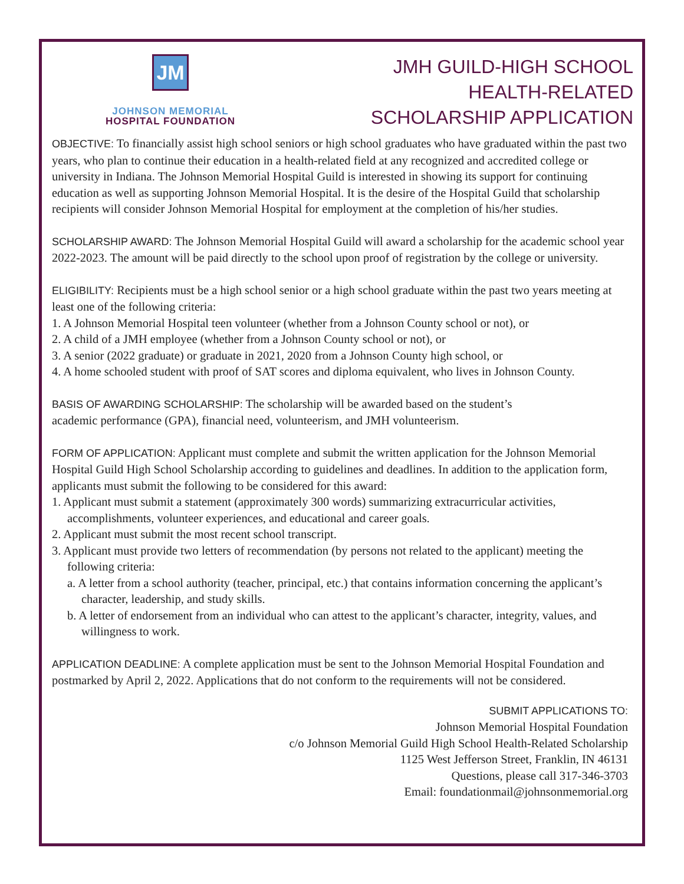JM
JOHNSON MEMORIAL
HOSPITAL FOUNDATION
JMH GUILD-HIGH SCHOOL
HEALTH-RELATED
SCHOLARSHIP APPLICATION
OBJECTIVE: To financially assist high school seniors or high school graduates who have graduated within the past two years, who plan to continue their education in a health-related field at any recognized and accredited college or university in Indiana. The Johnson Memorial Hospital Guild is interested in showing its support for continuing education as well as supporting Johnson Memorial Hospital. It is the desire of the Hospital Guild that scholarship recipients will consider Johnson Memorial Hospital for employment at the completion of his/her studies.
SCHOLARSHIP AWARD: The Johnson Memorial Hospital Guild will award a scholarship for the academic school year 2022-2023. The amount will be paid directly to the school upon proof of registration by the college or university.
ELIGIBILITY: Recipients must be a high school senior or a high school graduate within the past two years meeting at least one of the following criteria:
1. A Johnson Memorial Hospital teen volunteer (whether from a Johnson County school or not), or
2. A child of a JMH employee (whether from a Johnson County school or not), or
3. A senior (2022 graduate) or graduate in 2021, 2020 from a Johnson County high school, or
4. A home schooled student with proof of SAT scores and diploma equivalent, who lives in Johnson County.
BASIS OF AWARDING SCHOLARSHIP: The scholarship will be awarded based on the student’s
academic performance (GPA), financial need, volunteerism, and JMH volunteerism.
FORM OF APPLICATION: Applicant must complete and submit the written application for the Johnson Memorial Hospital Guild High School Scholarship according to guidelines and deadlines. In addition to the application form, applicants must submit the following to be considered for this award:
1. Applicant must submit a statement (approximately 300 words) summarizing extracurricular activities, accomplishments, volunteer experiences, and educational and career goals.
2. Applicant must submit the most recent school transcript.
3. Applicant must provide two letters of recommendation (by persons not related to the applicant) meeting the following criteria:
a. A letter from a school authority (teacher, principal, etc.) that contains information concerning the applicant’s character, leadership, and study skills.
b. A letter of endorsement from an individual who can attest to the applicant’s character, integrity, values, and willingness to work.
APPLICATION DEADLINE: A complete application must be sent to the Johnson Memorial Hospital Foundation and postmarked by April 2, 2022. Applications that do not conform to the requirements will not be considered.
SUBMIT APPLICATIONS TO:
Johnson Memorial Hospital Foundation
c/o Johnson Memorial Guild High School Health-Related Scholarship
1125 West Jefferson Street, Franklin, IN 46131
Questions, please call 317-346-3703
Email: foundationmail@johnsonmemorial.org